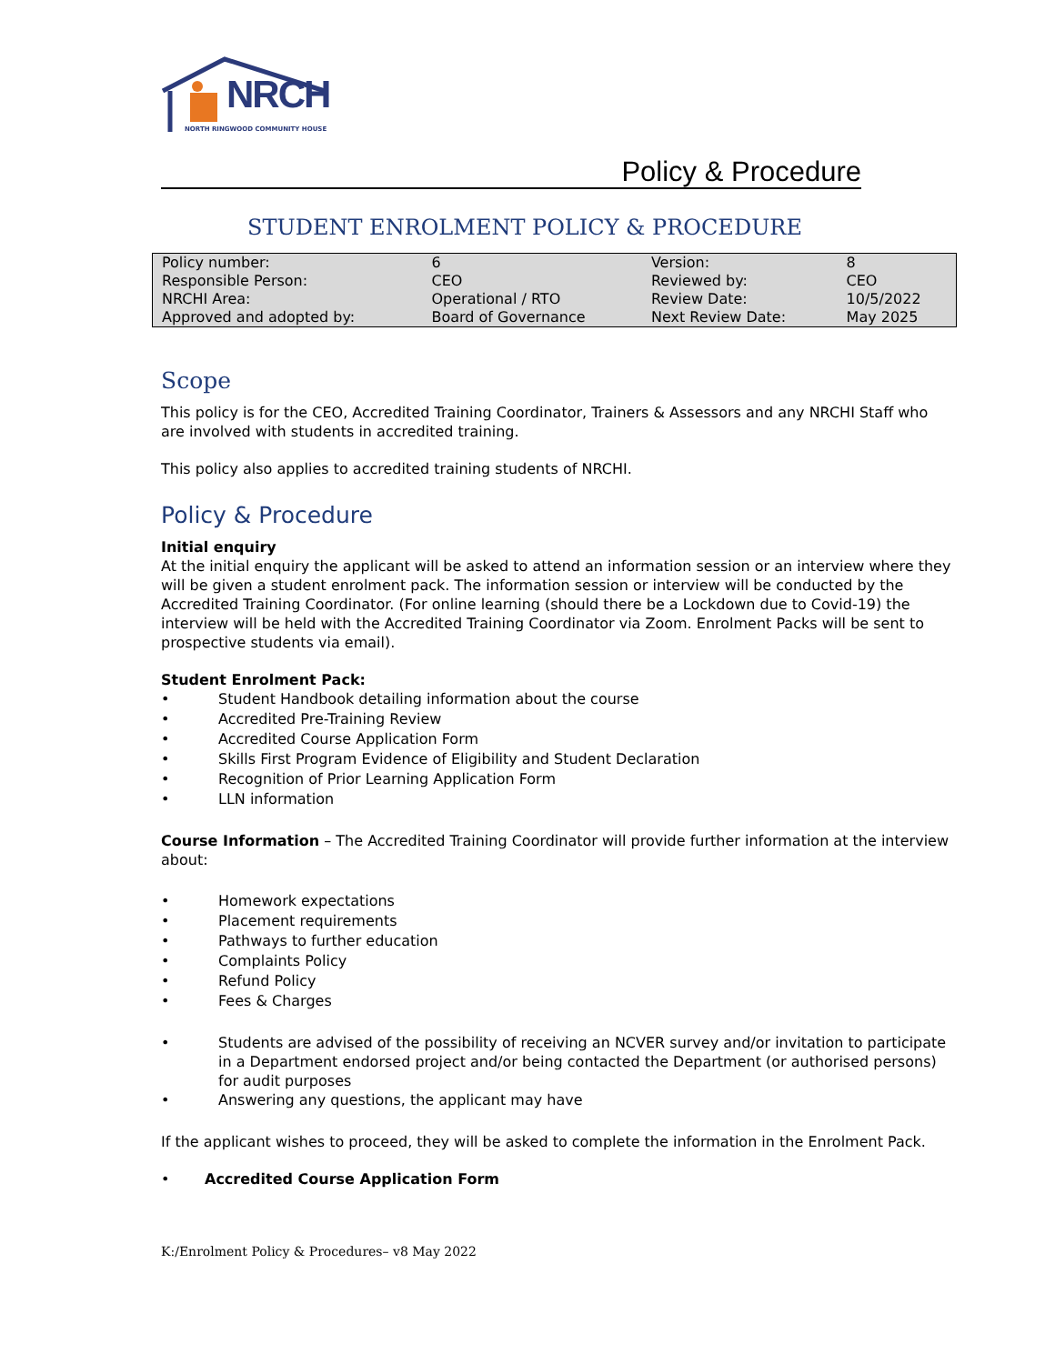NRCH
NORTH RINGWOOD COMMUNITY HOUSE
Policy & Procedure
STUDENT ENROLMENT POLICY & PROCEDURE
| Policy number: | 6 | Version: | 8 |
| Responsible Person: | CEO | Reviewed by: | CEO |
| NRCHI Area: | Operational / RTO | Review Date: | 10/5/2022 |
| Approved and adopted by: | Board of Governance | Next Review Date: | May 2025 |
Scope
This policy is for the CEO, Accredited Training Coordinator, Trainers & Assessors and any NRCHI Staff who are involved with students in accredited training.
This policy also applies to accredited training students of NRCHI.
Policy & Procedure
Initial enquiry
At the initial enquiry the applicant will be asked to attend an information session or an interview where they will be given a student enrolment pack. The information session or interview will be conducted by the Accredited Training Coordinator. (For online learning (should there be a Lockdown due to Covid-19) the interview will be held with the Accredited Training Coordinator via Zoom. Enrolment Packs will be sent to prospective students via email).
Student Enrolment Pack:
• Student Handbook detailing information about the course
• Accredited Pre-Training Review
• Accredited Course Application Form
• Skills First Program Evidence of Eligibility and Student Declaration
• Recognition of Prior Learning Application Form
• LLN information
Course Information – The Accredited Training Coordinator will provide further information at the interview about:
• Homework expectations
• Placement requirements
• Pathways to further education
• Complaints Policy
• Refund Policy
• Fees & Charges
• Students are advised of the possibility of receiving an NCVER survey and/or invitation to participate in a Department endorsed project and/or being contacted the Department (or authorised persons) for audit purposes
• Answering any questions, the applicant may have
If the applicant wishes to proceed, they will be asked to complete the information in the Enrolment Pack.
• Accredited Course Application Form
K:/Enrolment Policy & Procedures– v8 May 2022